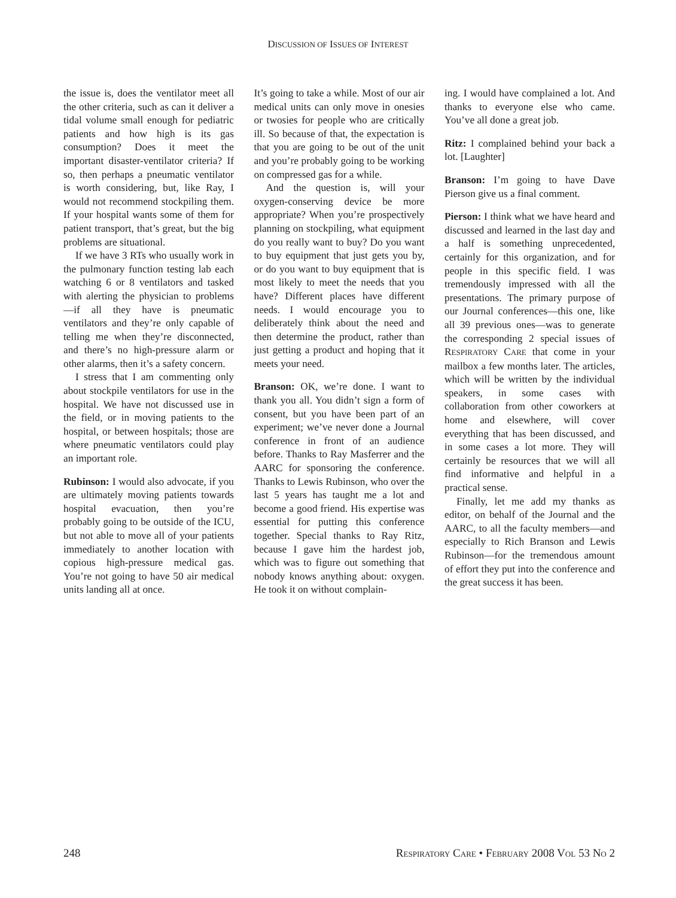DISCUSSION OF ISSUES OF INTEREST
the issue is, does the ventilator meet all the other criteria, such as can it deliver a tidal volume small enough for pediatric patients and how high is its gas consumption? Does it meet the important disaster-ventilator criteria? If so, then perhaps a pneumatic ventilator is worth considering, but, like Ray, I would not recommend stockpiling them. If your hospital wants some of them for patient transport, that’s great, but the big problems are situational.
If we have 3 RTs who usually work in the pulmonary function testing lab each watching 6 or 8 ventilators and tasked with alerting the physician to problems—if all they have is pneumatic ventilators and they’re only capable of telling me when they’re disconnected, and there’s no high-pressure alarm or other alarms, then it’s a safety concern.
I stress that I am commenting only about stockpile ventilators for use in the hospital. We have not discussed use in the field, or in moving patients to the hospital, or between hospitals; those are where pneumatic ventilators could play an important role.
Rubinson: I would also advocate, if you are ultimately moving patients towards hospital evacuation, then you’re probably going to be outside of the ICU, but not able to move all of your patients immediately to another location with copious high-pressure medical gas. You’re not going to have 50 air medical units landing all at once.
It’s going to take a while. Most of our air medical units can only move in onesies or twosies for people who are critically ill. So because of that, the expectation is that you are going to be out of the unit and you’re probably going to be working on compressed gas for a while.
And the question is, will your oxygen-conserving device be more appropriate? When you’re prospectively planning on stockpiling, what equipment do you really want to buy? Do you want to buy equipment that just gets you by, or do you want to buy equipment that is most likely to meet the needs that you have? Different places have different needs. I would encourage you to deliberately think about the need and then determine the product, rather than just getting a product and hoping that it meets your need.
Branson: OK, we’re done. I want to thank you all. You didn’t sign a form of consent, but you have been part of an experiment; we’ve never done a Journal conference in front of an audience before. Thanks to Ray Masferrer and the AARC for sponsoring the conference. Thanks to Lewis Rubinson, who over the last 5 years has taught me a lot and become a good friend. His expertise was essential for putting this conference together. Special thanks to Ray Ritz, because I gave him the hardest job, which was to figure out something that nobody knows anything about: oxygen. He took it on without complain-
ing. I would have complained a lot. And thanks to everyone else who came. You’ve all done a great job.
Ritz: I complained behind your back a lot. [Laughter]
Branson: I’m going to have Dave Pierson give us a final comment.
Pierson: I think what we have heard and discussed and learned in the last day and a half is something unprecedented, certainly for this organization, and for people in this specific field. I was tremendously impressed with all the presentations. The primary purpose of our Journal conferences—this one, like all 39 previous ones—was to generate the corresponding 2 special issues of RESPIRATORY CARE that come in your mailbox a few months later. The articles, which will be written by the individual speakers, in some cases with collaboration from other coworkers at home and elsewhere, will cover everything that has been discussed, and in some cases a lot more. They will certainly be resources that we will all find informative and helpful in a practical sense.
Finally, let me add my thanks as editor, on behalf of the Journal and the AARC, to all the faculty members—and especially to Rich Branson and Lewis Rubinson—for the tremendous amount of effort they put into the conference and the great success it has been.
248 RESPIRATORY CARE • FEBRUARY 2008 VOL 53 NO 2